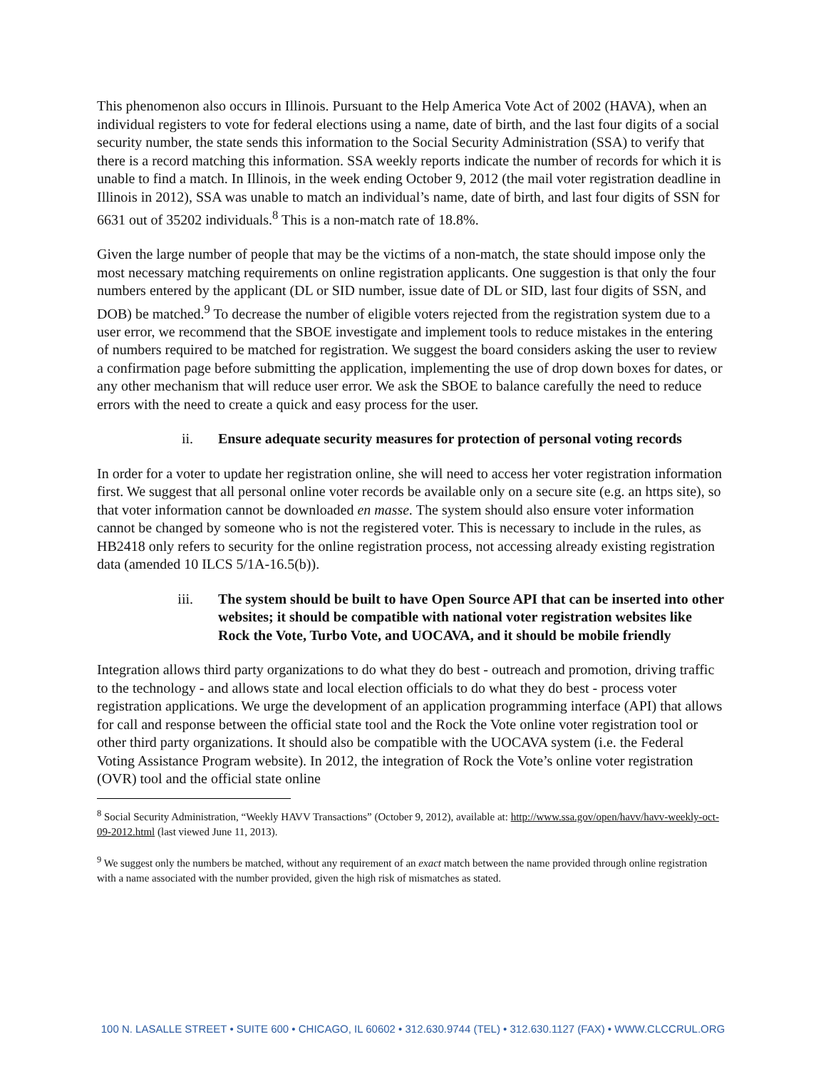This phenomenon also occurs in Illinois. Pursuant to the Help America Vote Act of 2002 (HAVA), when an individual registers to vote for federal elections using a name, date of birth, and the last four digits of a social security number, the state sends this information to the Social Security Administration (SSA) to verify that there is a record matching this information. SSA weekly reports indicate the number of records for which it is unable to find a match. In Illinois, in the week ending October 9, 2012 (the mail voter registration deadline in Illinois in 2012), SSA was unable to match an individual’s name, date of birth, and last four digits of SSN for 6631 out of 35202 individuals.<sup>8</sup> This is a non-match rate of 18.8%.
Given the large number of people that may be the victims of a non-match, the state should impose only the most necessary matching requirements on online registration applicants. One suggestion is that only the four numbers entered by the applicant (DL or SID number, issue date of DL or SID, last four digits of SSN, and DOB) be matched.<sup>9</sup> To decrease the number of eligible voters rejected from the registration system due to a user error, we recommend that the SBOE investigate and implement tools to reduce mistakes in the entering of numbers required to be matched for registration. We suggest the board considers asking the user to review a confirmation page before submitting the application, implementing the use of drop down boxes for dates, or any other mechanism that will reduce user error. We ask the SBOE to balance carefully the need to reduce errors with the need to create a quick and easy process for the user.
ii. Ensure adequate security measures for protection of personal voting records
In order for a voter to update her registration online, she will need to access her voter registration information first. We suggest that all personal online voter records be available only on a secure site (e.g. an https site), so that voter information cannot be downloaded en masse. The system should also ensure voter information cannot be changed by someone who is not the registered voter. This is necessary to include in the rules, as HB2418 only refers to security for the online registration process, not accessing already existing registration data (amended 10 ILCS 5/1A-16.5(b)).
iii. The system should be built to have Open Source API that can be inserted into other websites; it should be compatible with national voter registration websites like Rock the Vote, Turbo Vote, and UOCAVA, and it should be mobile friendly
Integration allows third party organizations to do what they do best - outreach and promotion, driving traffic to the technology - and allows state and local election officials to do what they do best - process voter registration applications. We urge the development of an application programming interface (API) that allows for call and response between the official state tool and the Rock the Vote online voter registration tool or other third party organizations. It should also be compatible with the UOCAVA system (i.e. the Federal Voting Assistance Program website). In 2012, the integration of Rock the Vote’s online voter registration (OVR) tool and the official state online
<sup>8</sup> Social Security Administration, “Weekly HAVV Transactions” (October 9, 2012), available at: http://www.ssa.gov/open/havv/havv-weekly-oct-09-2012.html (last viewed June 11, 2013).
<sup>9</sup> We suggest only the numbers be matched, without any requirement of an exact match between the name provided through online registration with a name associated with the number provided, given the high risk of mismatches as stated.
100 N. LASALLE STREET • SUITE 600 • CHICAGO, IL 60602 • 312.630.9744 (TEL) • 312.630.1127 (FAX) • WWW.CLCCRUL.ORG